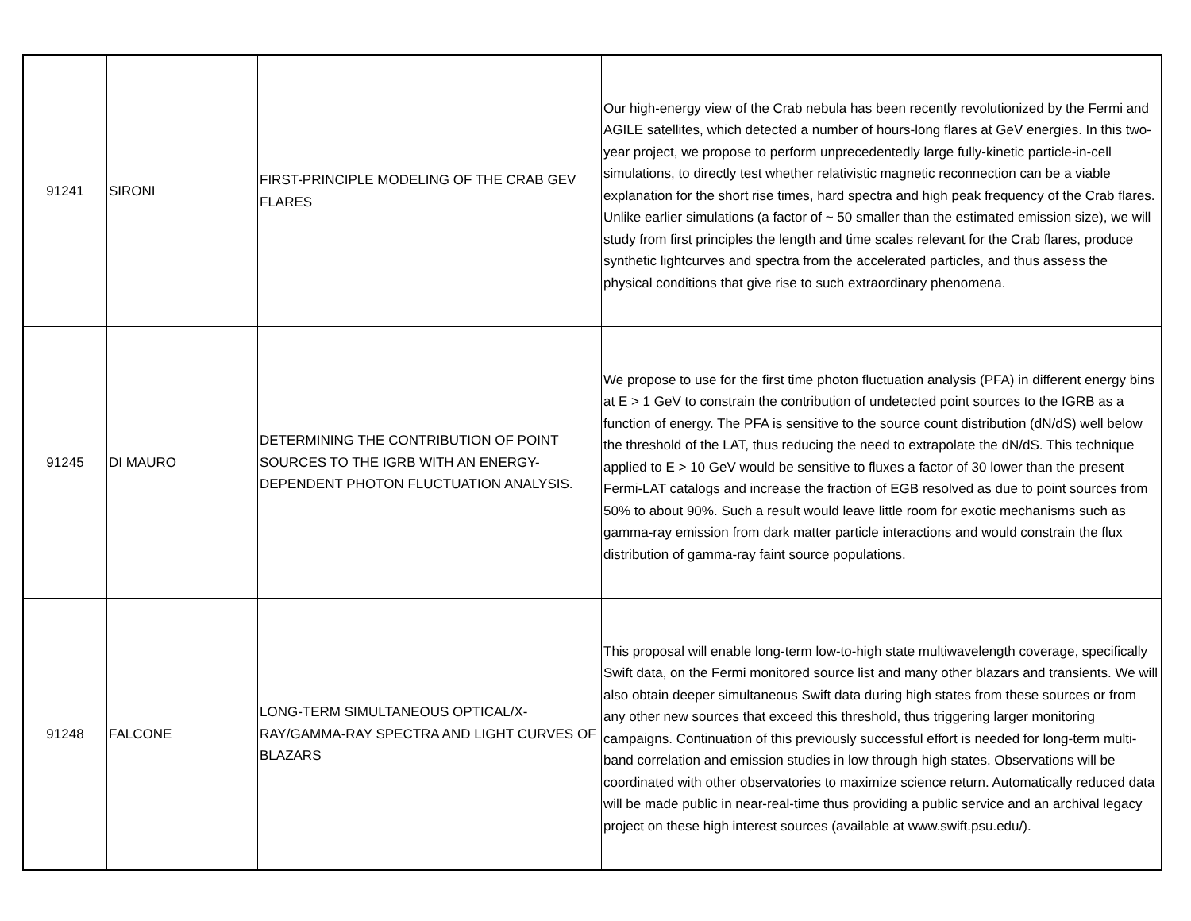| 91241 | SIRONI | FIRST-PRINCIPLE MODELING OF THE CRAB GEV FLARES | Our high-energy view of the Crab nebula has been recently revolutionized by the Fermi and AGILE satellites, which detected a number of hours-long flares at GeV energies. In this two-year project, we propose to perform unprecedentedly large fully-kinetic particle-in-cell simulations, to directly test whether relativistic magnetic reconnection can be a viable explanation for the short rise times, hard spectra and high peak frequency of the Crab flares. Unlike earlier simulations (a factor of ~ 50 smaller than the estimated emission size), we will study from first principles the length and time scales relevant for the Crab flares, produce synthetic lightcurves and spectra from the accelerated particles, and thus assess the physical conditions that give rise to such extraordinary phenomena. |
| 91245 | DI MAURO | DETERMINING THE CONTRIBUTION OF POINT SOURCES TO THE IGRB WITH AN ENERGY-DEPENDENT PHOTON FLUCTUATION ANALYSIS. | We propose to use for the first time photon fluctuation analysis (PFA) in different energy bins at E > 1 GeV to constrain the contribution of undetected point sources to the IGRB as a function of energy. The PFA is sensitive to the source count distribution (dN/dS) well below the threshold of the LAT, thus reducing the need to extrapolate the dN/dS. This technique applied to E > 10 GeV would be sensitive to fluxes a factor of 30 lower than the present Fermi-LAT catalogs and increase the fraction of EGB resolved as due to point sources from 50% to about 90%. Such a result would leave little room for exotic mechanisms such as gamma-ray emission from dark matter particle interactions and would constrain the flux distribution of gamma-ray faint source populations. |
| 91248 | FALCONE | LONG-TERM SIMULTANEOUS OPTICAL/X-RAY/GAMMA-RAY SPECTRA AND LIGHT CURVES OF BLAZARS | This proposal will enable long-term low-to-high state multiwavelength coverage, specifically Swift data, on the Fermi monitored source list and many other blazars and transients. We will also obtain deeper simultaneous Swift data during high states from these sources or from any other new sources that exceed this threshold, thus triggering larger monitoring campaigns. Continuation of this previously successful effort is needed for long-term multi-band correlation and emission studies in low through high states. Observations will be coordinated with other observatories to maximize science return. Automatically reduced data will be made public in near-real-time thus providing a public service and an archival legacy project on these high interest sources (available at www.swift.psu.edu/). |